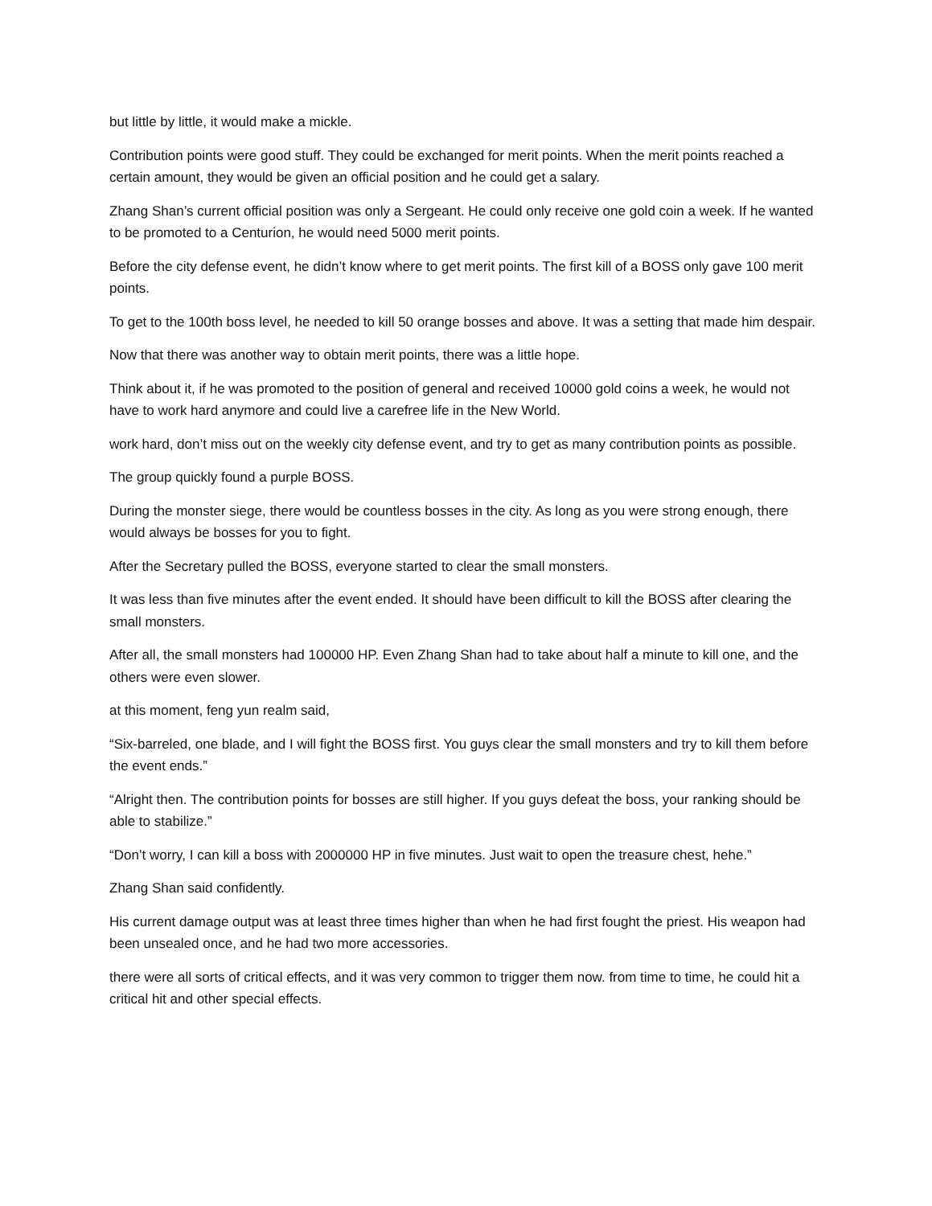but little by little, it would make a mickle.
Contribution points were good stuff. They could be exchanged for merit points. When the merit points reached a certain amount, they would be given an official position and he could get a salary.
Zhang Shan’s current official position was only a Sergeant. He could only receive one gold coin a week. If he wanted to be promoted to a Centurion, he would need 5000 merit points.
Before the city defense event, he didn’t know where to get merit points. The first kill of a BOSS only gave 100 merit points.
To get to the 100th boss level, he needed to kill 50 orange bosses and above. It was a setting that made him despair.
Now that there was another way to obtain merit points, there was a little hope.
Think about it, if he was promoted to the position of general and received 10000 gold coins a week, he would not have to work hard anymore and could live a carefree life in the New World.
work hard, don’t miss out on the weekly city defense event, and try to get as many contribution points as possible.
The group quickly found a purple BOSS.
During the monster siege, there would be countless bosses in the city. As long as you were strong enough, there would always be bosses for you to fight.
After the Secretary pulled the BOSS, everyone started to clear the small monsters.
It was less than five minutes after the event ended. It should have been difficult to kill the BOSS after clearing the small monsters.
After all, the small monsters had 100000 HP. Even Zhang Shan had to take about half a minute to kill one, and the others were even slower.
at this moment, feng yun realm said,
“Six-barreled, one blade, and I will fight the BOSS first. You guys clear the small monsters and try to kill them before the event ends.”
“Alright then. The contribution points for bosses are still higher. If you guys defeat the boss, your ranking should be able to stabilize.”
“Don’t worry, I can kill a boss with 2000000 HP in five minutes. Just wait to open the treasure chest, hehe.”
Zhang Shan said confidently.
His current damage output was at least three times higher than when he had first fought the priest. His weapon had been unsealed once, and he had two more accessories.
there were all sorts of critical effects, and it was very common to trigger them now. from time to time, he could hit a critical hit and other special effects.